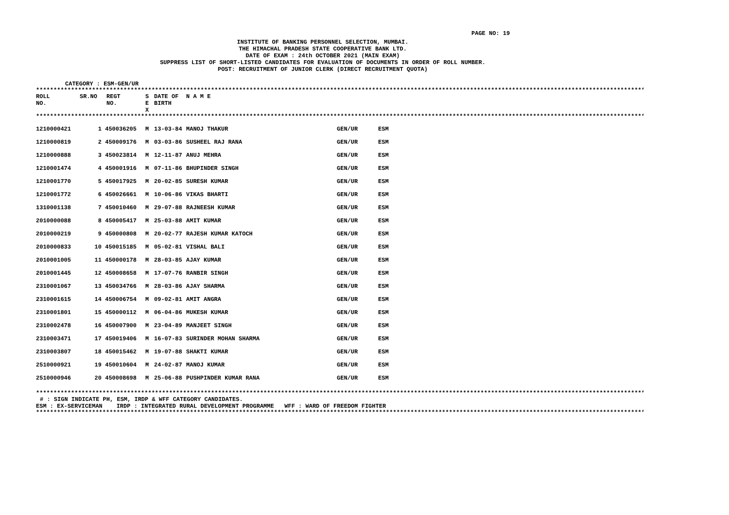PAGE NO: 19
INSTITUTE OF BANKING PERSONNEL SELECTION, MUMBAI.
THE HIMACHAL PRADESH STATE COOPERATIVE BANK LTD.
DATE OF EXAM : 24th OCTOBER 2021 (MAIN EXAM)
SUPPRESS LIST OF SHORT-LISTED CANDIDATES FOR EVALUATION OF DOCUMENTS IN ORDER OF ROLL NUMBER.
POST: RECRUITMENT OF JUNIOR CLERK (DIRECT RECRUITMENT QUOTA)
CATEGORY : ESM-GEN/UR
**********************************************************************************************************************************************************************************
| ROLL NO. | SR.NO | REGT NO. | S E X | DATE OF BIRTH | N A M E | | |
| --- | --- | --- | --- | --- | --- | --- | --- |
**********************************************************************************************************************************************************************************
| 1210000421 | 1 | 450036205 | M | 13-03-84 | MANOJ THAKUR | GEN/UR | ESM |
| 1210000819 | 2 | 450009176 | M | 03-03-86 | SUSHEEL RAJ RANA | GEN/UR | ESM |
| 1210000888 | 3 | 450023814 | M | 12-11-87 | ANUJ MEHRA | GEN/UR | ESM |
| 1210001474 | 4 | 450001916 | M | 07-11-86 | BHUPINDER SINGH | GEN/UR | ESM |
| 1210001770 | 5 | 450017925 | M | 20-02-85 | SURESH KUMAR | GEN/UR | ESM |
| 1210001772 | 6 | 450026661 | M | 10-06-86 | VIKAS BHARTI | GEN/UR | ESM |
| 1310001138 | 7 | 450010460 | M | 29-07-88 | RAJNEESH KUMAR | GEN/UR | ESM |
| 2010000088 | 8 | 450005417 | M | 25-03-88 | AMIT KUMAR | GEN/UR | ESM |
| 2010000219 | 9 | 450000808 | M | 20-02-77 | RAJESH KUMAR KATOCH | GEN/UR | ESM |
| 2010000833 | 10 | 450015185 | M | 05-02-81 | VISHAL BALI | GEN/UR | ESM |
| 2010001005 | 11 | 450000178 | M | 28-03-85 | AJAY KUMAR | GEN/UR | ESM |
| 2010001445 | 12 | 450008658 | M | 17-07-76 | RANBIR SINGH | GEN/UR | ESM |
| 2310001067 | 13 | 450034766 | M | 28-03-86 | AJAY SHARMA | GEN/UR | ESM |
| 2310001615 | 14 | 450006754 | M | 09-02-81 | AMIT ANGRA | GEN/UR | ESM |
| 2310001801 | 15 | 450000112 | M | 06-04-86 | MUKESH KUMAR | GEN/UR | ESM |
| 2310002478 | 16 | 450007900 | M | 23-04-89 | MANJEET SINGH | GEN/UR | ESM |
| 2310003471 | 17 | 450019406 | M | 16-07-83 | SURINDER MOHAN SHARMA | GEN/UR | ESM |
| 2310003807 | 18 | 450015462 | M | 19-07-88 | SHAKTI KUMAR | GEN/UR | ESM |
| 2510000921 | 19 | 450010604 | M | 24-02-87 | MANOJ KUMAR | GEN/UR | ESM |
| 2510000946 | 20 | 450008698 | M | 25-06-88 | PUSHPINDER KUMAR RANA | GEN/UR | ESM |
**********************************************************************************************************************************************************************************
# : SIGN INDICATE PH, ESM, IRDP & WFF CATEGORY CANDIDATES.
ESM : EX-SERVICEMAN IRDP : INTEGRATED RURAL DEVELOPMENT PROGRAMME WFF : WARD OF FREEDOM FIGHTER
**********************************************************************************************************************************************************************************